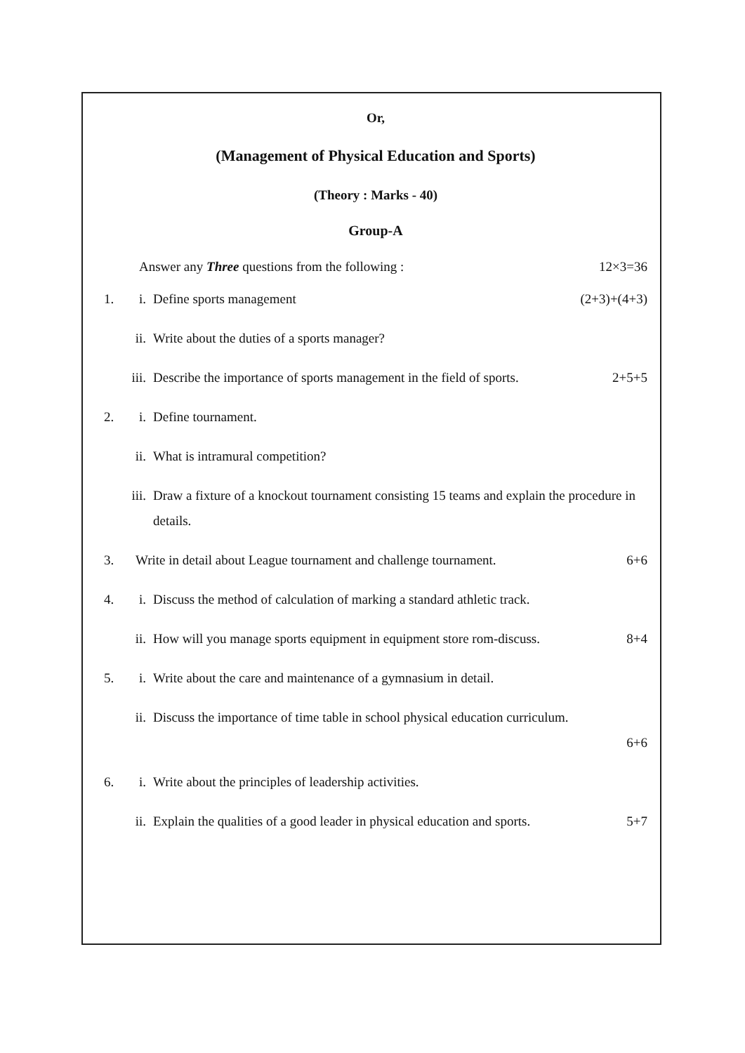Or,
(Management of Physical Education and Sports)
(Theory : Marks - 40)
Group-A
Answer any Three questions from the following : 12×3=36
1. i. Define sports management (2+3)+(4+3)
ii. Write about the duties of a sports manager?
iii. Describe the importance of sports management in the field of sports. 2+5+5
2. i. Define tournament.
ii. What is intramural competition?
iii. Draw a fixture of a knockout tournament consisting 15 teams and explain the procedure in details.
3. Write in detail about League tournament and challenge tournament. 6+6
4. i. Discuss the method of calculation of marking a standard athletic track.
ii. How will you manage sports equipment in equipment store rom-discuss. 8+4
5. i. Write about the care and maintenance of a gymnasium in detail.
ii. Discuss the importance of time table in school physical education curriculum.
6+6
6. i. Write about the principles of leadership activities.
ii. Explain the qualities of a good leader in physical education and sports. 5+7